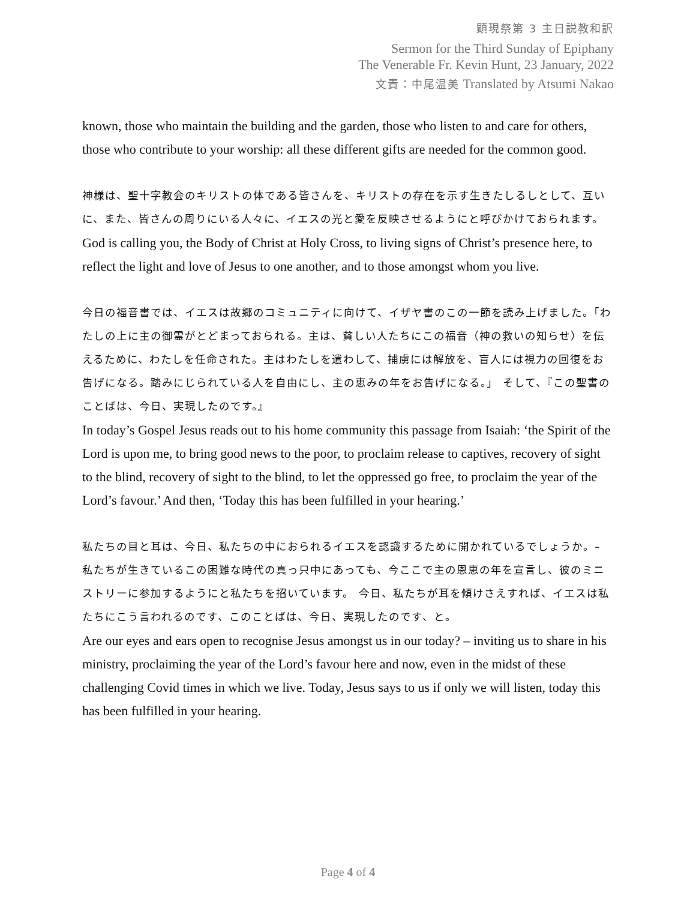顕現祭第 3 主日説教和訳
Sermon for the Third Sunday of Epiphany
The Venerable Fr. Kevin Hunt, 23 January, 2022
文責：中尾温美 Translated by Atsumi Nakao
known, those who maintain the building and the garden, those who listen to and care for others, those who contribute to your worship: all these different gifts are needed for the common good.
神様は、聖十字教会のキリストの体である皆さんを、キリストの存在を示す生きたしるしとして、互いに、また、皆さんの周りにいる人々に、イエスの光と愛を反映させるようにと呼びかけておられます。
God is calling you, the Body of Christ at Holy Cross, to living signs of Christ’s presence here, to reflect the light and love of Jesus to one another, and to those amongst whom you live.
今日の福音書では、イエスは故郷のコミュニティに向けて、イザヤ書のこの一節を読み上げました。「わたしの上に主の御霊がとどまっておられる。主は、貧しい人たちにこの福音（神の救いの知らせ）を伝えるために、わたしを任命された。主はわたしを遣わして、捕虜には解放を、盲人には視力の回復をお告げになる。踏みにじられている人を自由にし、主の恵みの年をお告げになる。」 そして、『この聖書のことばは、今日、実現したのです。』
In today’s Gospel Jesus reads out to his home community this passage from Isaiah: ‘the Spirit of the Lord is upon me, to bring good news to the poor, to proclaim release to captives, recovery of sight to the blind, recovery of sight to the blind, to let the oppressed go free, to proclaim the year of the Lord’s favour.’ And then, ‘Today this has been fulfilled in your hearing.’
私たちの目と耳は、今日、私たちの中におられるイエスを認識するために開かれているでしょうか。– 私たちが生きているこの困難な時代の真っ只中にあっても、今ここで主の恩恵の年を宣言し、彼のミニストリーに参加するようにと私たちを招いています。 今日、私たちが耳を傾けさえすれば、イエスは私たちにこう言われるのです、このことばは、今日、実現したのです、と。
Are our eyes and ears open to recognise Jesus amongst us in our today? – inviting us to share in his ministry, proclaiming the year of the Lord’s favour here and now, even in the midst of these challenging Covid times in which we live. Today, Jesus says to us if only we will listen, today this has been fulfilled in your hearing.
Page 4 of 4